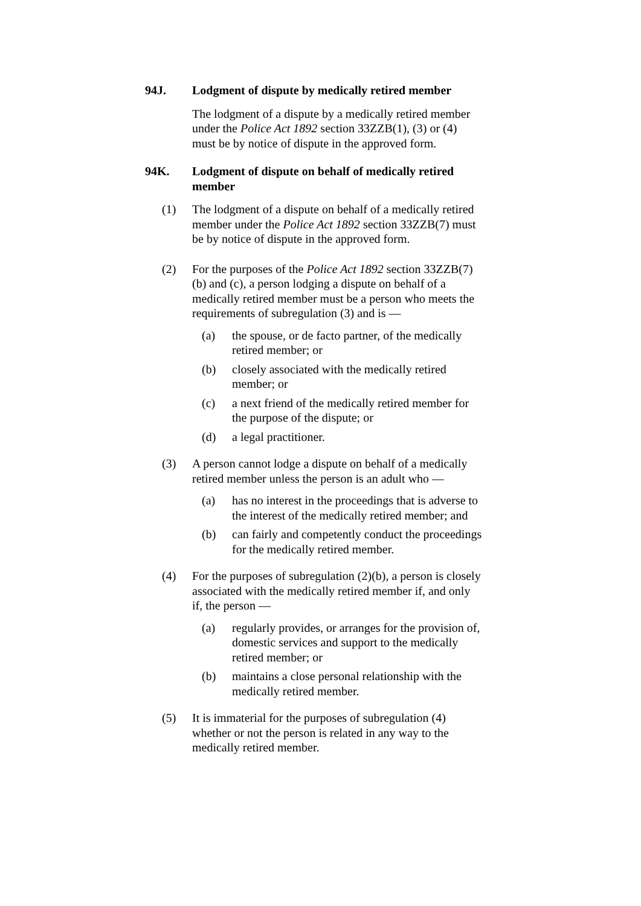94J. Lodgment of dispute by medically retired member
The lodgment of a dispute by a medically retired member under the Police Act 1892 section 33ZZB(1), (3) or (4) must be by notice of dispute in the approved form.
94K. Lodgment of dispute on behalf of medically retired member
(1) The lodgment of a dispute on behalf of a medically retired member under the Police Act 1892 section 33ZZB(7) must be by notice of dispute in the approved form.
(2) For the purposes of the Police Act 1892 section 33ZZB(7)(b) and (c), a person lodging a dispute on behalf of a medically retired member must be a person who meets the requirements of subregulation (3) and is —
(a) the spouse, or de facto partner, of the medically retired member; or
(b) closely associated with the medically retired member; or
(c) a next friend of the medically retired member for the purpose of the dispute; or
(d) a legal practitioner.
(3) A person cannot lodge a dispute on behalf of a medically retired member unless the person is an adult who —
(a) has no interest in the proceedings that is adverse to the interest of the medically retired member; and
(b) can fairly and competently conduct the proceedings for the medically retired member.
(4) For the purposes of subregulation (2)(b), a person is closely associated with the medically retired member if, and only if, the person —
(a) regularly provides, or arranges for the provision of, domestic services and support to the medically retired member; or
(b) maintains a close personal relationship with the medically retired member.
(5) It is immaterial for the purposes of subregulation (4) whether or not the person is related in any way to the medically retired member.